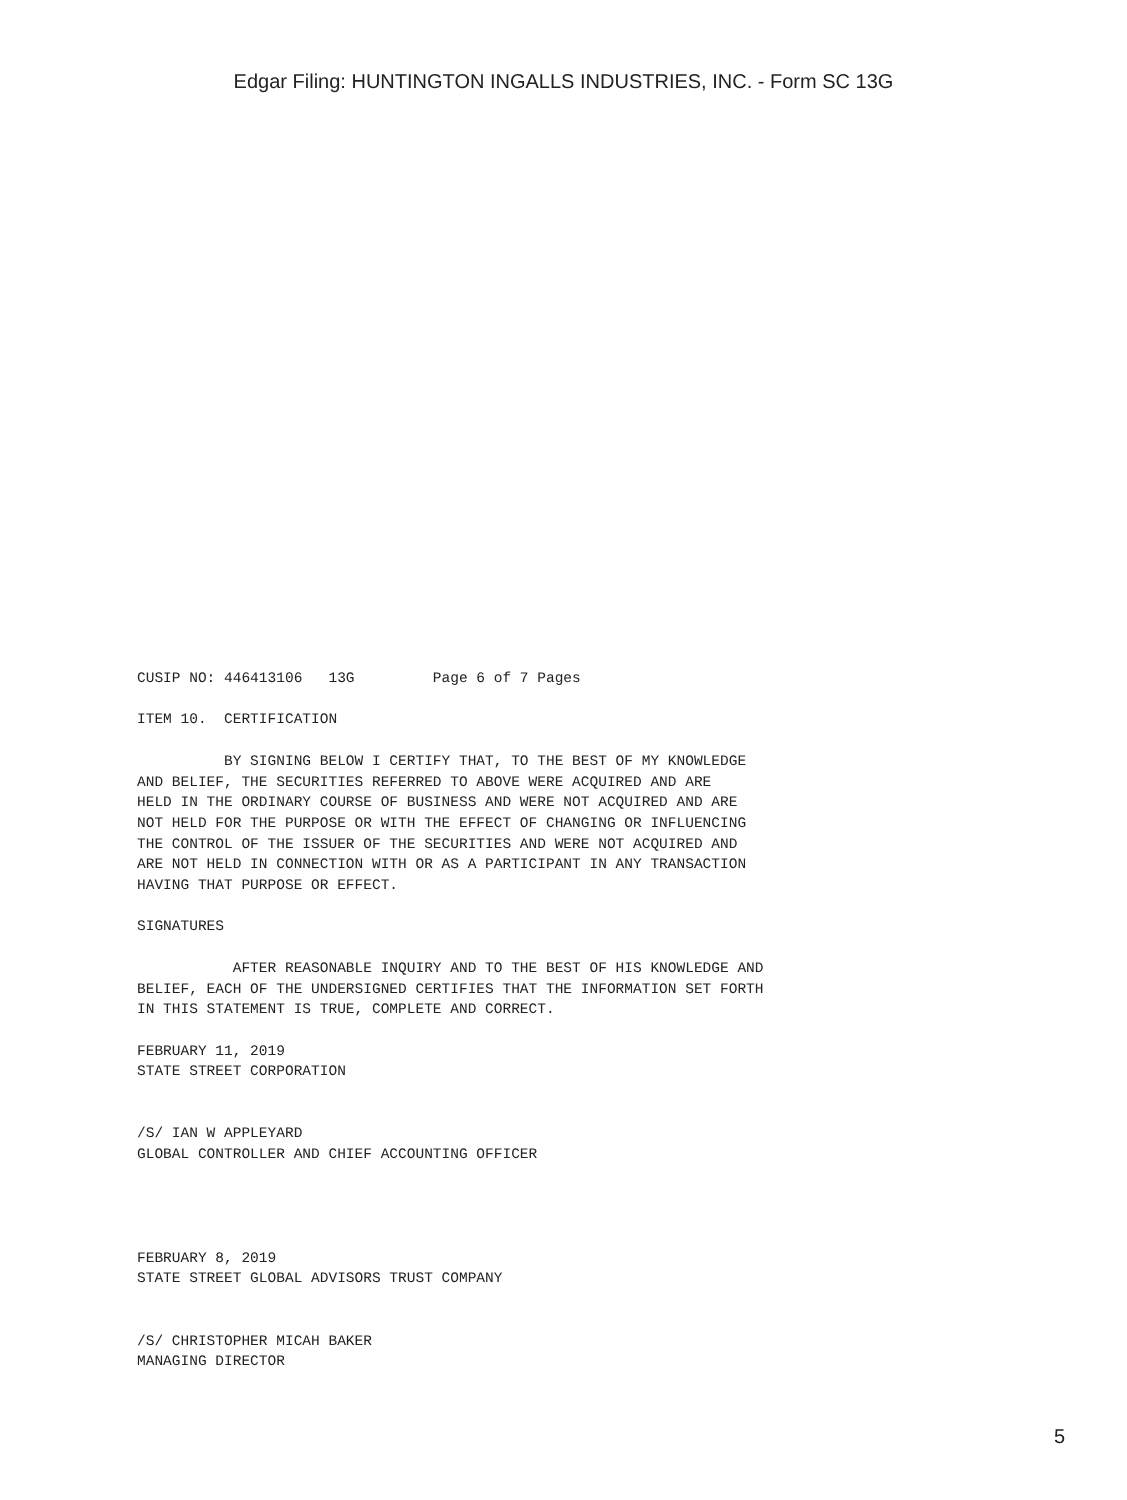Edgar Filing: HUNTINGTON INGALLS INDUSTRIES, INC. - Form SC 13G
CUSIP NO: 446413106   13G         Page 6 of 7 Pages

ITEM 10.  CERTIFICATION

          BY SIGNING BELOW I CERTIFY THAT, TO THE BEST OF MY KNOWLEDGE
AND BELIEF, THE SECURITIES REFERRED TO ABOVE WERE ACQUIRED AND ARE
HELD IN THE ORDINARY COURSE OF BUSINESS AND WERE NOT ACQUIRED AND ARE
NOT HELD FOR THE PURPOSE OR WITH THE EFFECT OF CHANGING OR INFLUENCING
THE CONTROL OF THE ISSUER OF THE SECURITIES AND WERE NOT ACQUIRED AND
ARE NOT HELD IN CONNECTION WITH OR AS A PARTICIPANT IN ANY TRANSACTION
HAVING THAT PURPOSE OR EFFECT.

SIGNATURES

           AFTER REASONABLE INQUIRY AND TO THE BEST OF HIS KNOWLEDGE AND
BELIEF, EACH OF THE UNDERSIGNED CERTIFIES THAT THE INFORMATION SET FORTH
IN THIS STATEMENT IS TRUE, COMPLETE AND CORRECT.

FEBRUARY 11, 2019
STATE STREET CORPORATION


/S/ IAN W APPLEYARD
GLOBAL CONTROLLER AND CHIEF ACCOUNTING OFFICER




FEBRUARY 8, 2019
STATE STREET GLOBAL ADVISORS TRUST COMPANY


/S/ CHRISTOPHER MICAH BAKER
MANAGING DIRECTOR
5